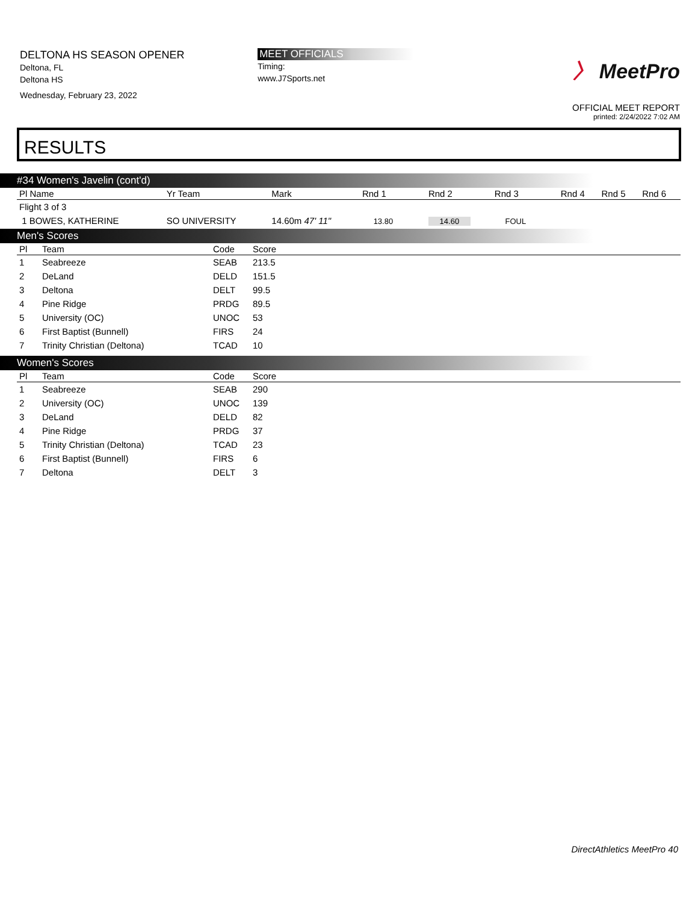DELTONA HS SEASON OPENER
Deltona, FL
Deltona HS
Wednesday, February 23, 2022
MEET OFFICIALS
Timing:
www.J7Sports.net
〉 MeetPro
OFFICIAL MEET REPORT
printed: 2/24/2022 7:02 AM
RESULTS
#34 Women's Javelin (cont'd)
| Pl Name | Yr Team | Mark | Rnd 1 | Rnd 2 | Rnd 3 | Rnd 4 | Rnd 5 | Rnd 6 |
| --- | --- | --- | --- | --- | --- | --- | --- | --- |
| Flight 3 of 3 | | | | | | | | |
| 1 BOWES, KATHERINE | SO UNIVERSITY | 14.60m 47' 11" | 13.80 | 14.60 | FOUL | | | |
Men's Scores
| Pl | Team | Code | Score | |
| --- | --- | --- | --- | --- |
| 1 | Seabreeze | SEAB | 213.5 | |
| 2 | DeLand | DELD | 151.5 | |
| 3 | Deltona | DELT | 99.5 | |
| 4 | Pine Ridge | PRDG | 89.5 | |
| 5 | University (OC) | UNOC | 53 | |
| 6 | First Baptist (Bunnell) | FIRS | 24 | |
| 7 | Trinity Christian (Deltona) | TCAD | 10 | |
Women's Scores
| Pl | Team | Code | Score | |
| --- | --- | --- | --- | --- |
| 1 | Seabreeze | SEAB | 290 | |
| 2 | University (OC) | UNOC | 139 | |
| 3 | DeLand | DELD | 82 | |
| 4 | Pine Ridge | PRDG | 37 | |
| 5 | Trinity Christian (Deltona) | TCAD | 23 | |
| 6 | First Baptist (Bunnell) | FIRS | 6 | |
| 7 | Deltona | DELT | 3 | |
DirectAthletics MeetPro 40